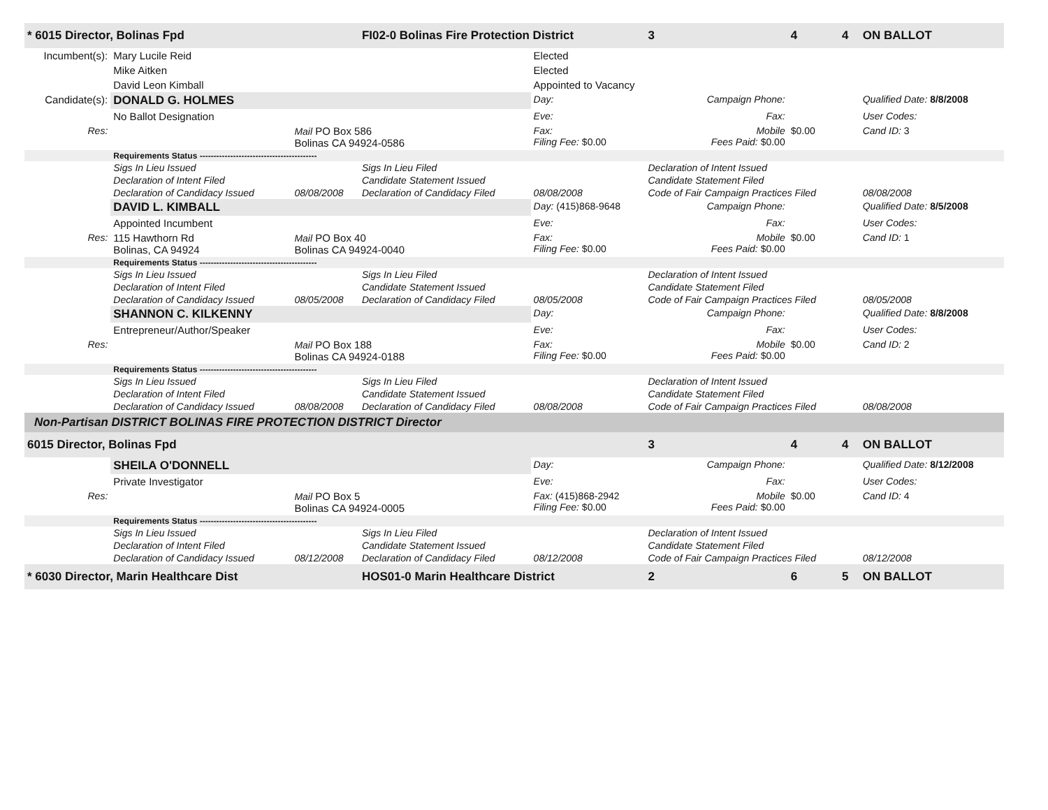| * 6015 Director, Bolinas Fpd | | | FI02-0 Bolinas Fire Protection District | | | 3 | 4 | 4 | ON BALLOT |
| Incumbent(s): | Mary Lucile Reid | | | Elected | | | | | |
| | Mike Aitken | | | Elected | | | | | |
| | David Leon Kimball | | | Appointed to Vacancy | | | | | |
| Candidate(s): | DONALD G. HOLMES | | | Day: | Campaign Phone: | | | | Qualified Date: 8/8/2008 |
| | No Ballot Designation | | | Eve: | Fax: | | | | User Codes: |
| Res: | | Mail PO Box 586 Bolinas CA 94924-0586 | | Fax: Filing Fee: $0.00 | Mobile Fees Paid: $0.00 | | $0.00 | | Cand ID: 3 |
| | Requirements Status ------------------------------------------ | | | | | | | | |
| | Sigs In Lieu Issued | | Sigs In Lieu Filed | | Declaration of Intent Issued | | | | |
| | Declaration of Intent Filed | | Candidate Statement Issued | | Candidate Statement Filed | | | | |
| | Declaration of Candidacy Issued | 08/08/2008 | Declaration of Candidacy Filed | 08/08/2008 | Code of Fair Campaign Practices Filed | | | | 08/08/2008 |
| | DAVID L. KIMBALL | | | Day: (415)868-9648 | Campaign Phone: | | | | Qualified Date: 8/5/2008 |
| | Appointed Incumbent | | | Eve: | Fax: | | | | User Codes: |
| Res: | 115 Hawthorn Rd Bolinas, CA 94924 | Mail PO Box 40 Bolinas CA 94924-0040 | | Fax: Filing Fee: $0.00 | Mobile Fees Paid: $0.00 | | $0.00 | | Cand ID: 1 |
| | Requirements Status ------------------------------------------ | | | | | | | | |
| | Sigs In Lieu Issued | | Sigs In Lieu Filed | | Declaration of Intent Issued | | | | |
| | Declaration of Intent Filed | | Candidate Statement Issued | | Candidate Statement Filed | | | | |
| | Declaration of Candidacy Issued | 08/05/2008 | Declaration of Candidacy Filed | 08/05/2008 | Code of Fair Campaign Practices Filed | | | | 08/05/2008 |
| | SHANNON C. KILKENNY | | | Day: | Campaign Phone: | | | | Qualified Date: 8/8/2008 |
| | Entrepreneur/Author/Speaker | | | Eve: | Fax: | | | | User Codes: |
| Res: | | Mail PO Box 188 Bolinas CA 94924-0188 | | Fax: Filing Fee: $0.00 | Mobile Fees Paid: $0.00 | | $0.00 | | Cand ID: 2 |
| | Requirements Status ------------------------------------------ | | | | | | | | |
| | Sigs In Lieu Issued | | Sigs In Lieu Filed | | Declaration of Intent Issued | | | | |
| | Declaration of Intent Filed | | Candidate Statement Issued | | Candidate Statement Filed | | | | |
| | Declaration of Candidacy Issued | 08/08/2008 | Declaration of Candidacy Filed | 08/08/2008 | Code of Fair Campaign Practices Filed | | | | 08/08/2008 |
| Non-Partisan DISTRICT BOLINAS FIRE PROTECTION DISTRICT Director | | | | | | | | | |
| 6015 Director, Bolinas Fpd | | | | | | 3 | 4 | 4 | ON BALLOT |
| | SHEILA O'DONNELL | | | Day: | Campaign Phone: | | | | Qualified Date: 8/12/2008 |
| | Private Investigator | | | Eve: | Fax: | | | | User Codes: |
| Res: | | Mail PO Box 5 Bolinas CA 94924-0005 | | Fax: (415)868-2942 Filing Fee: $0.00 | Mobile Fees Paid: $0.00 | | $0.00 | | Cand ID: 4 |
| | Requirements Status ------------------------------------------ | | | | | | | | |
| | Sigs In Lieu Issued | | Sigs In Lieu Filed | | Declaration of Intent Issued | | | | |
| | Declaration of Intent Filed | | Candidate Statement Issued | | Candidate Statement Filed | | | | |
| | Declaration of Candidacy Issued | 08/12/2008 | Declaration of Candidacy Filed | 08/12/2008 | Code of Fair Campaign Practices Filed | | | | 08/12/2008 |
| * 6030 Director, Marin Healthcare Dist | | | HOS01-0 Marin Healthcare District | | | 2 | 6 | 5 | ON BALLOT |